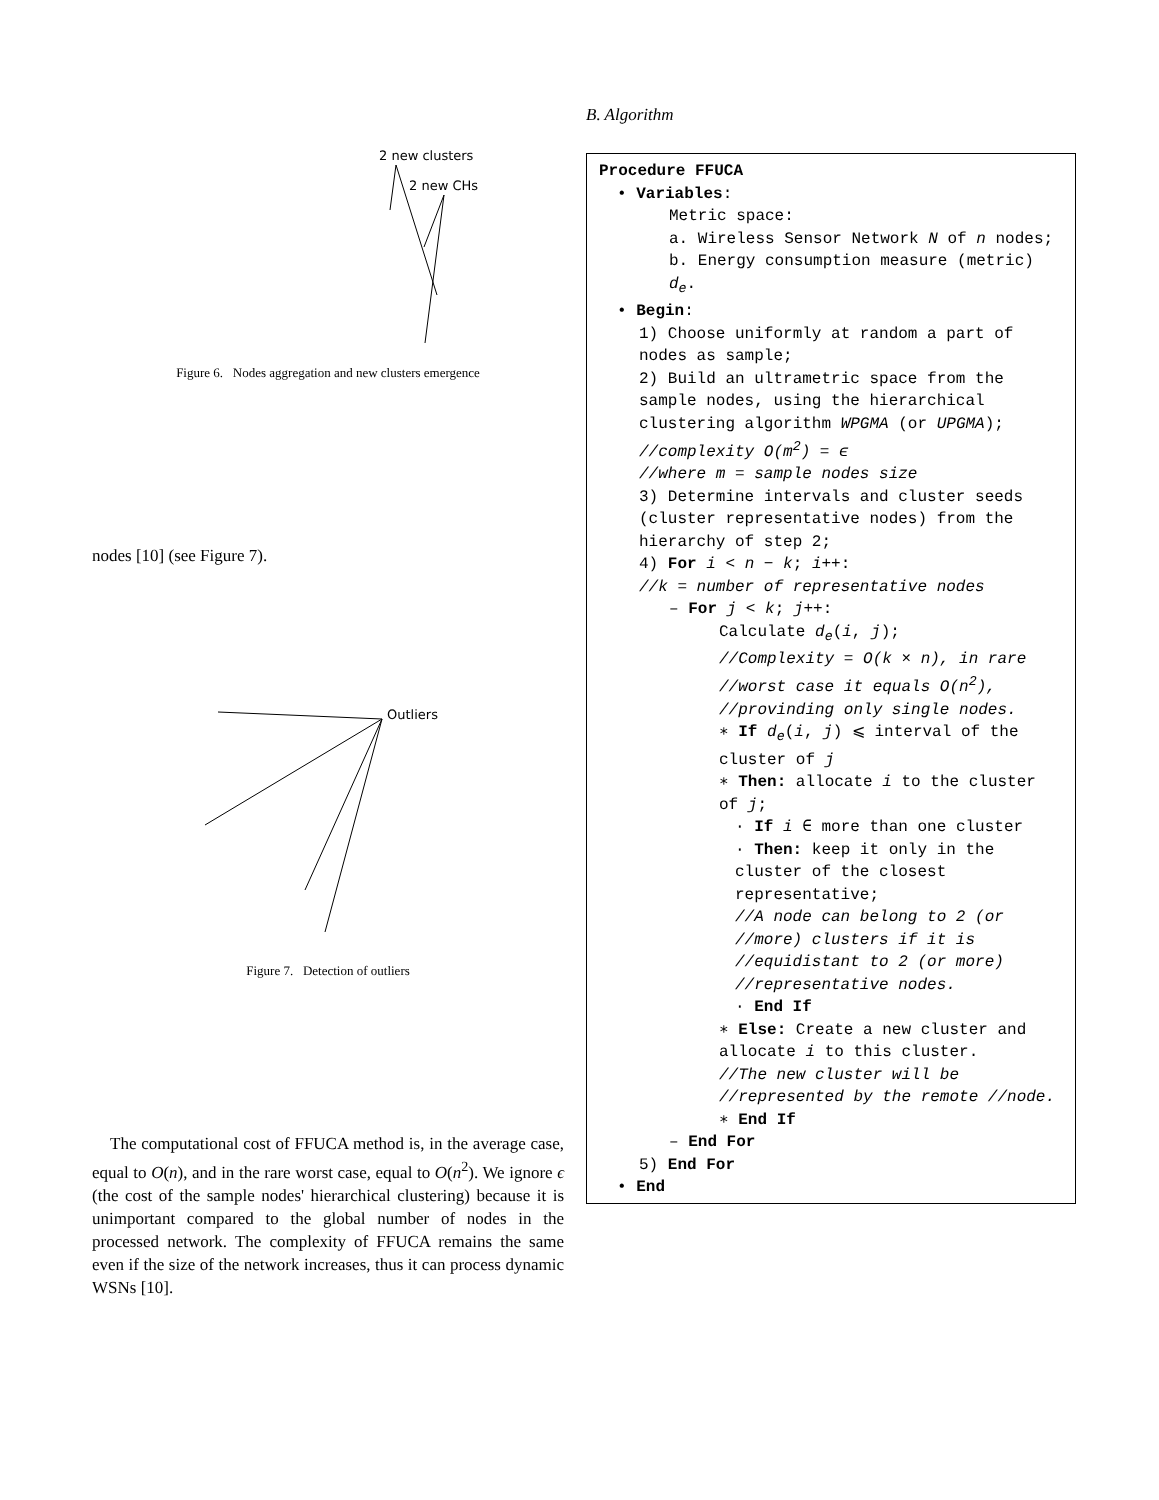2 new clusters
2 new CHs
Figure 6. Nodes aggregation and new clusters emergence
nodes [10] (see Figure 7).
Outliers
Figure 7. Detection of outliers
The computational cost of FFUCA method is, in the average case, equal to O(n), and in the rare worst case, equal to O(n<sup>2</sup>). We ignore ϵ (the cost of the sample nodes' hierarchical clustering) because it is unimportant compared to the global number of nodes in the processed network. The complexity of FFUCA remains the same even if the size of the network increases, thus it can process dynamic WSNs [10].
B. Algorithm
Procedure FFUCA
• Variables:
Metric space:
a. Wireless Sensor Network N of n nodes;
b. Energy consumption measure (metric) d<sub>e</sub>.
• Begin:
1) Choose uniformly at random a part of nodes as sample;
2) Build an ultrametric space from the sample nodes, using the hierarchical clustering algorithm WPGMA (or UPGMA);
//complexity O(m<sup>2</sup>) = ϵ
//where m = sample nodes size
3) Determine intervals and cluster seeds (cluster representative nodes) from the hierarchy of step 2;
4) For i < n − k; i++:
//k = number of representative nodes
– For j < k; j++:
Calculate d<sub>e</sub>(i, j);
//Complexity = O(k × n), in rare //worst case it equals O(n<sup>2</sup>), //provinding only single nodes.
∗ If d<sub>e</sub>(i, j) ⩽ interval of the cluster of j
∗ Then: allocate i to the cluster of j;
· If i ∈ more than one cluster
· Then: keep it only in the cluster of the closest representative;
//A node can belong to 2 (or //more) clusters if it is //equidistant to 2 (or more) //representative nodes.
· End If
∗ Else: Create a new cluster and allocate i to this cluster.
//The new cluster will be //represented by the remote //node.
∗ End If
– End For
5) End For
• End